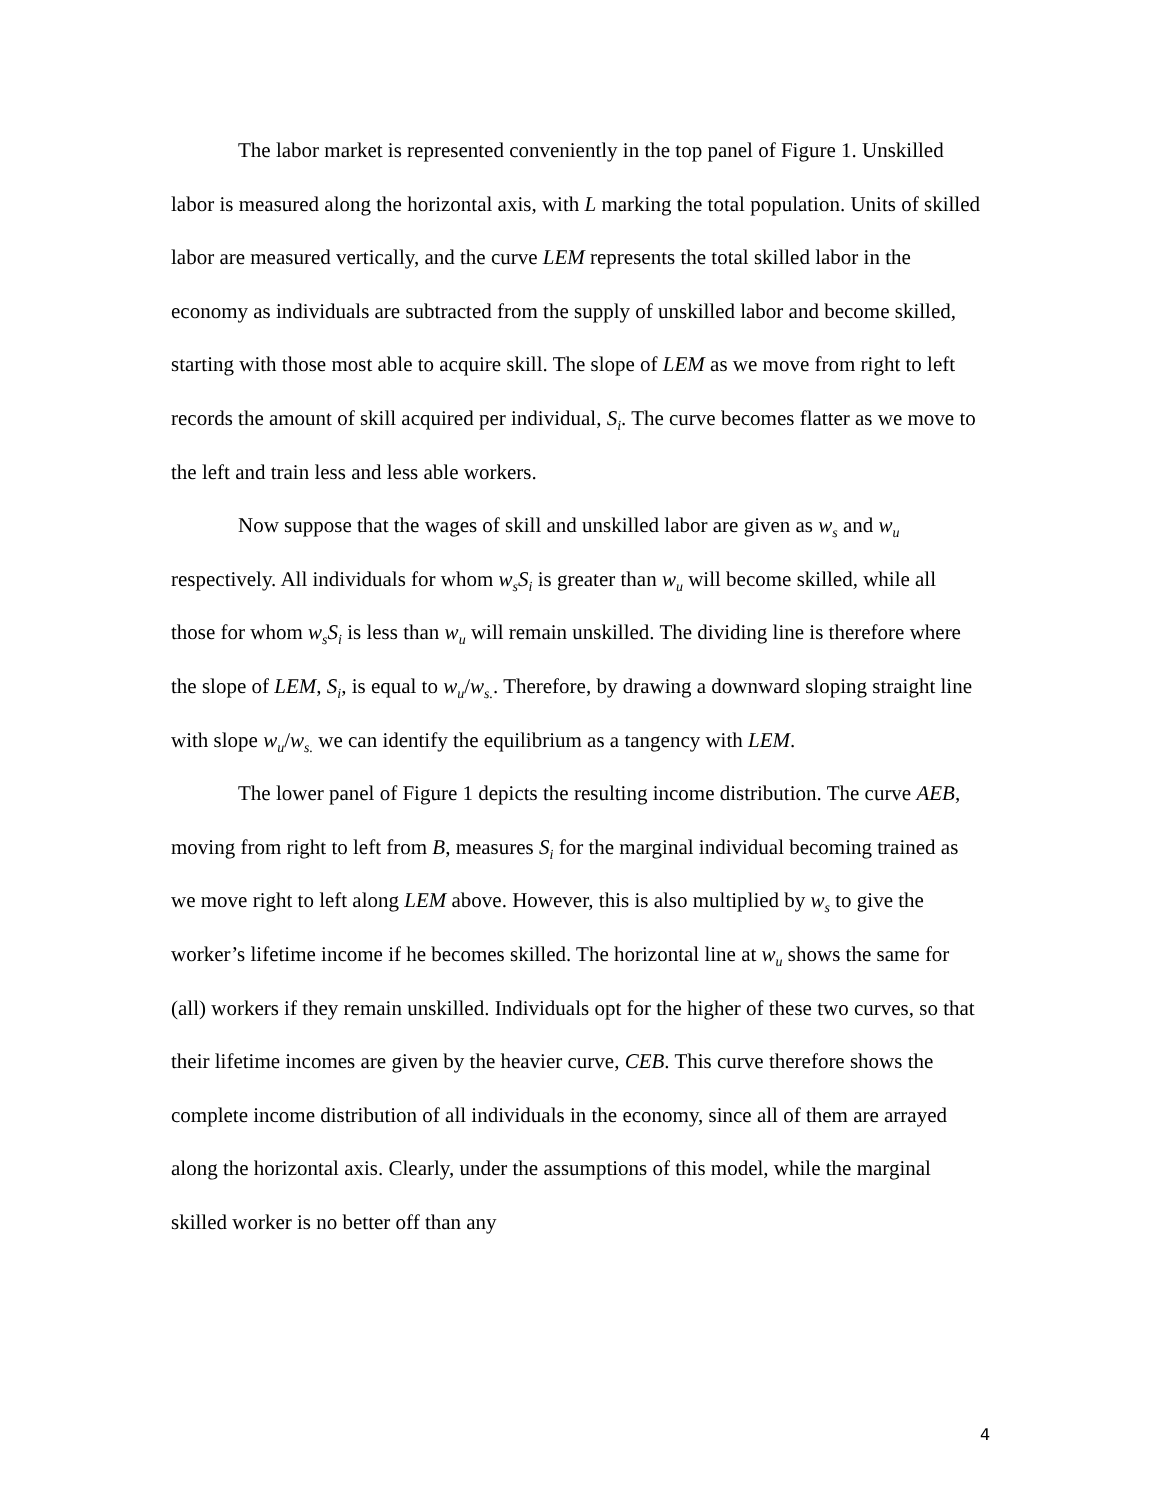The labor market is represented conveniently in the top panel of Figure 1. Unskilled labor is measured along the horizontal axis, with L marking the total population. Units of skilled labor are measured vertically, and the curve LEM represents the total skilled labor in the economy as individuals are subtracted from the supply of unskilled labor and become skilled, starting with those most able to acquire skill. The slope of LEM as we move from right to left records the amount of skill acquired per individual, S<sub>i</sub>. The curve becomes flatter as we move to the left and train less and less able workers.
Now suppose that the wages of skill and unskilled labor are given as w<sub>s</sub> and w<sub>u</sub> respectively. All individuals for whom w<sub>s</sub>S<sub>i</sub> is greater than w<sub>u</sub> will become skilled, while all those for whom w<sub>s</sub>S<sub>i</sub> is less than w<sub>u</sub> will remain unskilled. The dividing line is therefore where the slope of LEM, S<sub>i</sub>, is equal to w<sub>u</sub>/w<sub>s.</sub>. Therefore, by drawing a downward sloping straight line with slope w<sub>u</sub>/w<sub>s.</sub> we can identify the equilibrium as a tangency with LEM.
The lower panel of Figure 1 depicts the resulting income distribution. The curve AEB, moving from right to left from B, measures S<sub>i</sub> for the marginal individual becoming trained as we move right to left along LEM above. However, this is also multiplied by w<sub>s</sub> to give the worker’s lifetime income if he becomes skilled. The horizontal line at w<sub>u</sub> shows the same for (all) workers if they remain unskilled. Individuals opt for the higher of these two curves, so that their lifetime incomes are given by the heavier curve, CEB. This curve therefore shows the complete income distribution of all individuals in the economy, since all of them are arrayed along the horizontal axis. Clearly, under the assumptions of this model, while the marginal skilled worker is no better off than any
4